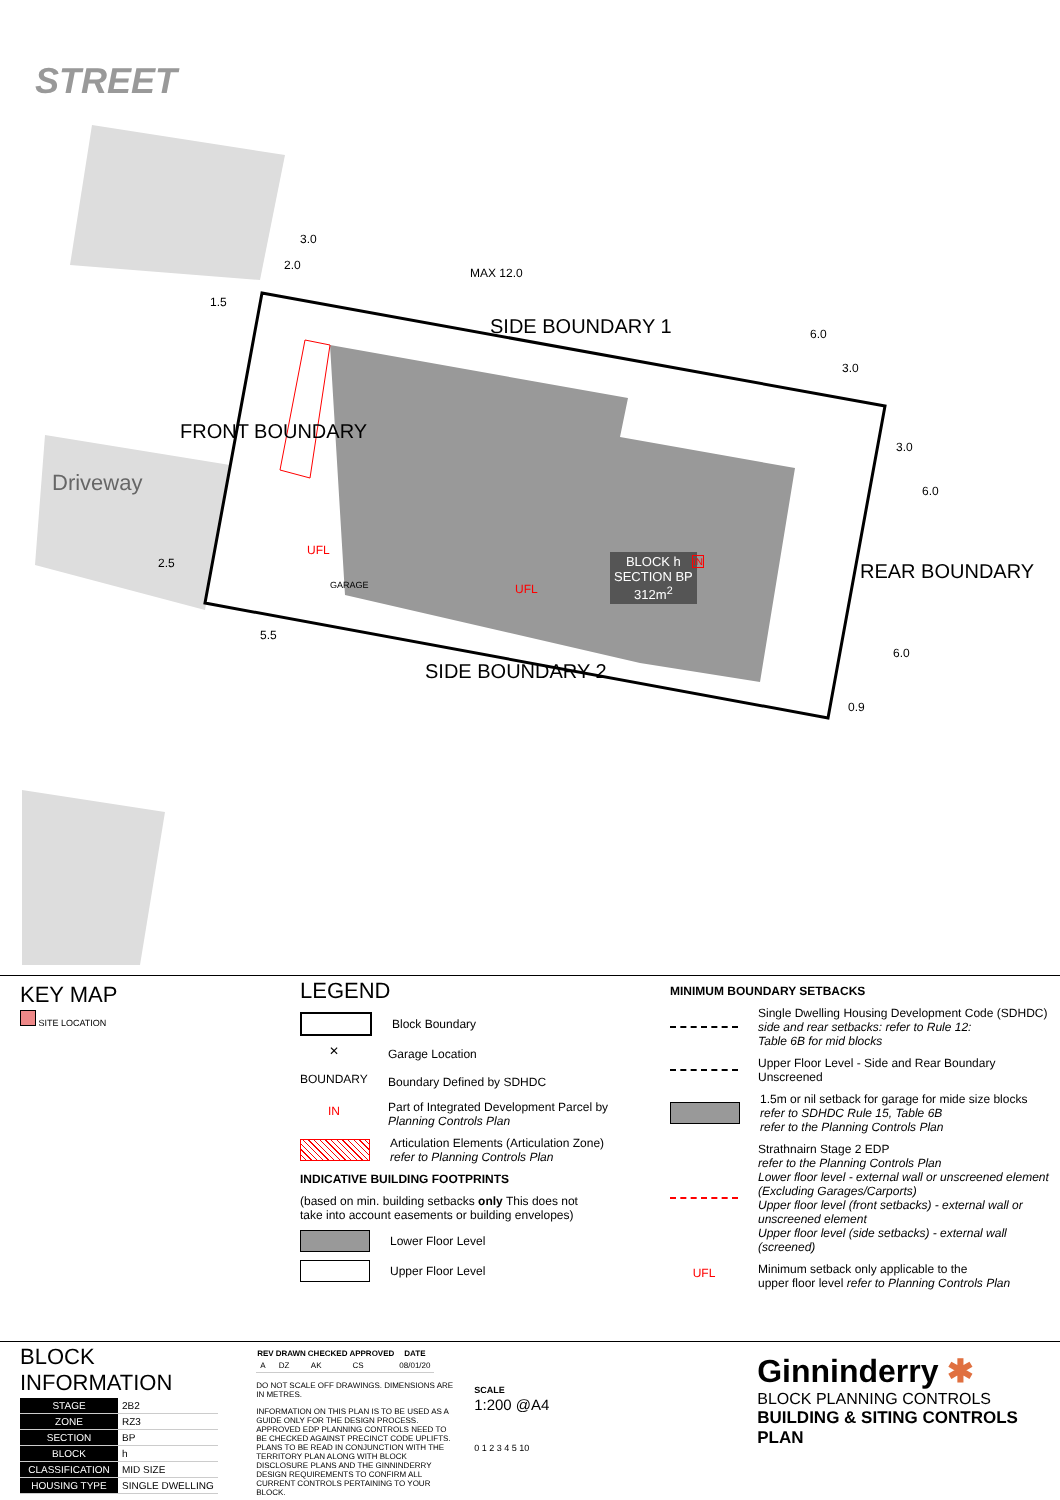STREET
Driveway
FRONT BOUNDARY
SIDE BOUNDARY 1
SIDE BOUNDARY 2
REAR BOUNDARY
3.0
2.0
MAX 12.0
6.0
3.0
1.5
2.5
5.5
3.0
6.0
6.0
0.9
UFL
UFL
GARAGE
BLOCK h
SECTION BP
312m<sup>2</sup>
IN
KEY MAP
SITE LOCATION
LEGEND
Block Boundary
✕
Garage Location
BOUNDARY
Boundary Defined by SDHDC
IN
Part of Integrated Development Parcel by
Planning Controls Plan
Articulation Elements (Articulation Zone)
refer to Planning Controls Plan
INDICATIVE BUILDING FOOTPRINTS
(based on min. building setbacks only This does not
take into account easements or building envelopes)
Lower Floor Level
Upper Floor Level
MINIMUM BOUNDARY SETBACKS
Single Dwelling Housing Development Code (SDHDC)
side and rear setbacks: refer to Rule 12:
Table 6B for mid blocks
Upper Floor Level - Side and Rear Boundary Unscreened
1.5m or nil setback for garage for mide size blocks
refer to SDHDC Rule 15, Table 6B
refer to the Planning Controls Plan
Strathnairn Stage 2 EDP
refer to the Planning Controls Plan
Lower floor level - external wall or unscreened element
(Excluding Garages/Carports)
Upper floor level (front setbacks) - external wall or
unscreened element
Upper floor level (side setbacks) - external wall (screened)
UFL
Minimum setback only applicable to the
upper floor level refer to Planning Controls Plan
BLOCK INFORMATION
| STAGE | 2B2 |
| ZONE | RZ3 |
| SECTION | BP |
| BLOCK | h |
| CLASSIFICATION | MID SIZE |
| HOUSING TYPE | SINGLE DWELLING |
| REV | DRAWN | CHECKED | APPROVED | DATE |
| --- | --- | --- | --- | --- |
| A | DZ | AK | CS | 08/01/20 |
DO NOT SCALE OFF DRAWINGS. DIMENSIONS ARE IN METRES.
INFORMATION ON THIS PLAN IS TO BE USED AS A GUIDE ONLY FOR THE DESIGN PROCESS. APPROVED EDP PLANNING CONTROLS NEED TO BE CHECKED AGAINST PRECINCT CODE UPLIFTS. PLANS TO BE READ IN CONJUNCTION WITH THE TERRITORY PLAN ALONG WITH BLOCK DISCLOSURE PLANS AND THE GINNINDERRY DESIGN REQUIREMENTS TO CONFIRM ALL CURRENT CONTROLS PERTAINING TO YOUR BLOCK.
SCALE
1:200 @A4
0 1 2 3 4 5 10
Ginninderry ✱
BLOCK PLANNING CONTROLS
BUILDING & SITING CONTROLS PLAN